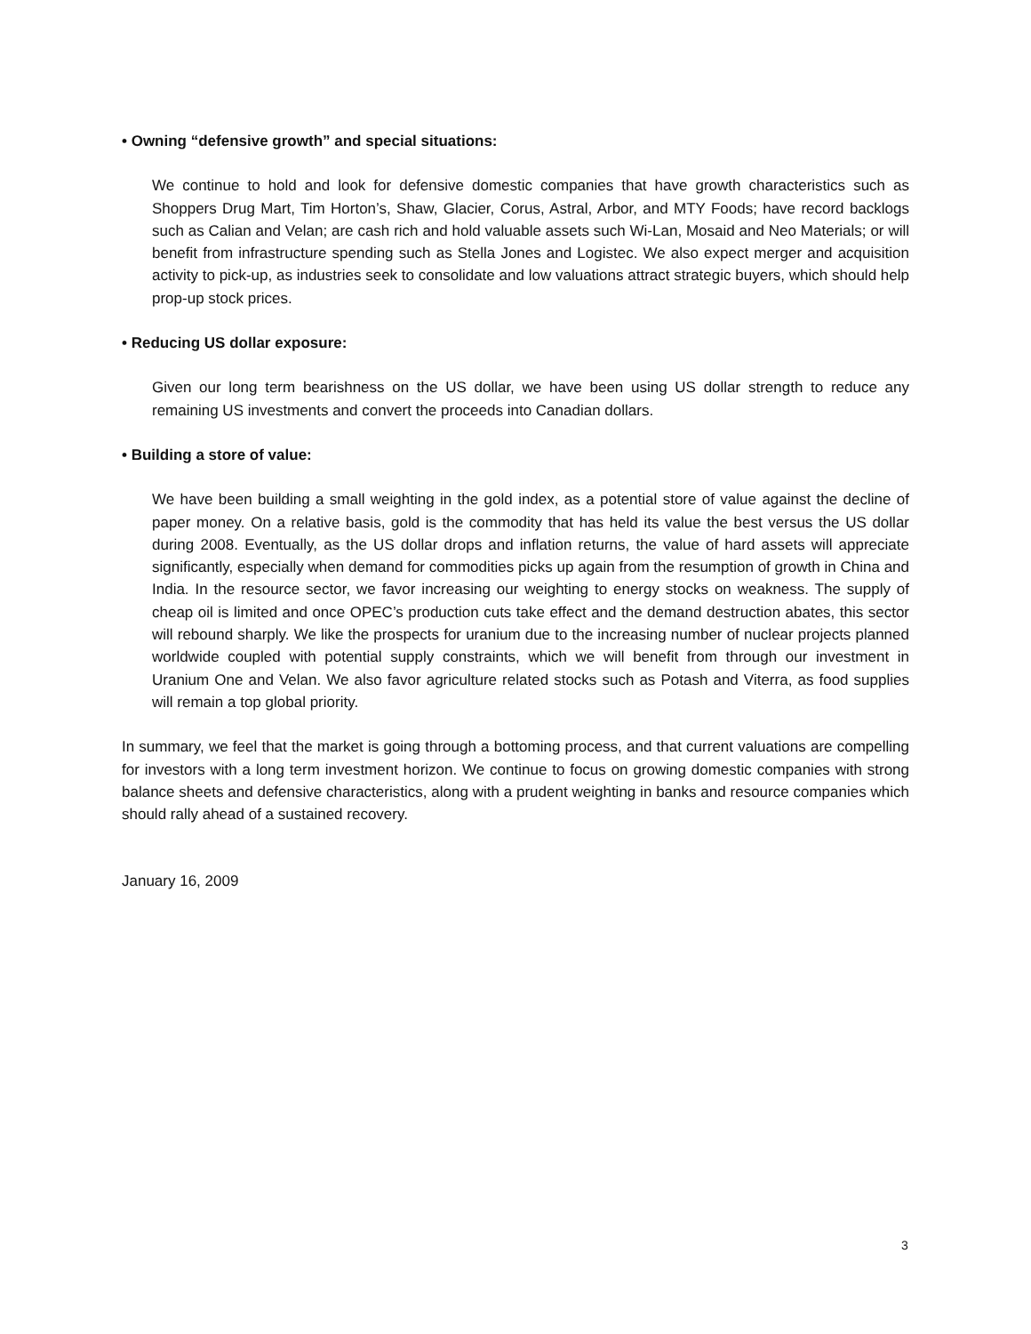• Owning “defensive growth” and special situations:
We continue to hold and look for defensive domestic companies that have growth characteristics such as Shoppers Drug Mart, Tim Horton’s, Shaw, Glacier, Corus, Astral, Arbor, and MTY Foods; have record backlogs such as Calian and Velan; are cash rich and hold valuable assets such Wi-Lan, Mosaid and Neo Materials; or will benefit from infrastructure spending such as Stella Jones and Logistec. We also expect merger and acquisition activity to pick-up, as industries seek to consolidate and low valuations attract strategic buyers, which should help prop-up stock prices.
• Reducing US dollar exposure:
Given our long term bearishness on the US dollar, we have been using US dollar strength to reduce any remaining US investments and convert the proceeds into Canadian dollars.
• Building a store of value:
We have been building a small weighting in the gold index, as a potential store of value against the decline of paper money. On a relative basis, gold is the commodity that has held its value the best versus the US dollar during 2008. Eventually, as the US dollar drops and inflation returns, the value of hard assets will appreciate significantly, especially when demand for commodities picks up again from the resumption of growth in China and India. In the resource sector, we favor increasing our weighting to energy stocks on weakness. The supply of cheap oil is limited and once OPEC’s production cuts take effect and the demand destruction abates, this sector will rebound sharply. We like the prospects for uranium due to the increasing number of nuclear projects planned worldwide coupled with potential supply constraints, which we will benefit from through our investment in Uranium One and Velan. We also favor agriculture related stocks such as Potash and Viterra, as food supplies will remain a top global priority.
In summary, we feel that the market is going through a bottoming process, and that current valuations are compelling for investors with a long term investment horizon. We continue to focus on growing domestic companies with strong balance sheets and defensive characteristics, along with a prudent weighting in banks and resource companies which should rally ahead of a sustained recovery.
January 16, 2009
3